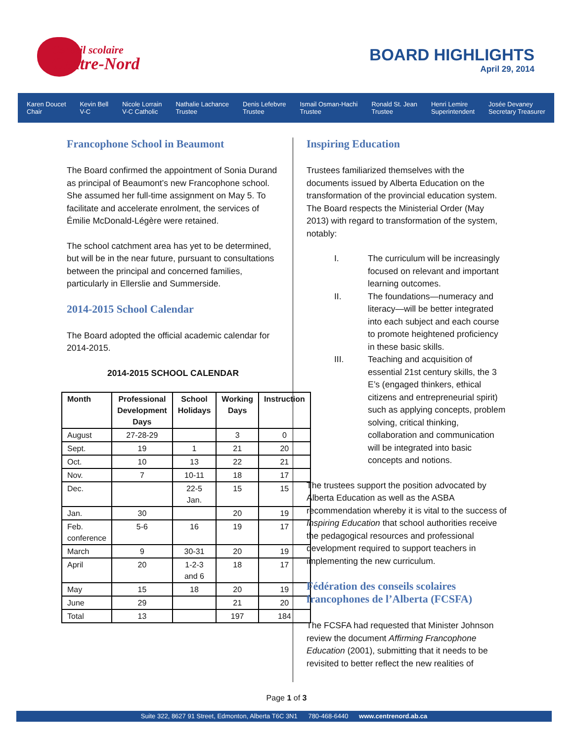Conseil scolaire
Centre-Nord
BOARD HIGHLIGHTS
April 29, 2014
Karen Doucet
Chair
Kevin Bell
V-C
Nicole Lorrain
V-C Catholic
Nathalie Lachance
Trustee
Denis Lefebvre
Trustee
Ismail Osman-Hachi
Trustee
Ronald St. Jean
Trustee
Henri Lemire
Superintendent
Josée Devaney
Secretary Treasurer
Francophone School in Beaumont
The Board confirmed the appointment of Sonia Durand as principal of Beaumont’s new Francophone school. She assumed her full-time assignment on May 5. To facilitate and accelerate enrolment, the services of Émilie McDonald-Légère were retained.
The school catchment area has yet to be determined, but will be in the near future, pursuant to consultations between the principal and concerned families, particularly in Ellerslie and Summerside.
2014-2015 School Calendar
The Board adopted the official academic calendar for 2014-2015.
2014-2015 SCHOOL CALENDAR
| Month | Professional Development Days | School Holidays | Working Days | Instruction |
| --- | --- | --- | --- | --- |
| August | 27-28-29 | | 3 | 0 |
| Sept. | 19 | 1 | 21 | 20 |
| Oct. | 10 | 13 | 22 | 21 |
| Nov. | 7 | 10-11 | 18 | 17 |
| Dec. | | 22-5 Jan. | 15 | 15 |
| Jan. | 30 | | 20 | 19 |
| Feb. conference | 5-6 | 16 | 19 | 17 |
| March | 9 | 30-31 | 20 | 19 |
| April | 20 | 1-2-3 and 6 | 18 | 17 |
| May | 15 | 18 | 20 | 19 |
| June | 29 | | 21 | 20 |
| Total | 13 | | 197 | 184 |
Inspiring Education
Trustees familiarized themselves with the documents issued by Alberta Education on the transformation of the provincial education system. The Board respects the Ministerial Order (May 2013) with regard to transformation of the system, notably:
I. The curriculum will be increasingly focused on relevant and important learning outcomes.
II. The foundations—numeracy and literacy—will be better integrated into each subject and each course to promote heightened proficiency in these basic skills.
III. Teaching and acquisition of essential 21st century skills, the 3 E’s (engaged thinkers, ethical citizens and entrepreneurial spirit) such as applying concepts, problem solving, critical thinking, collaboration and communication will be integrated into basic concepts and notions.
The trustees support the position advocated by Alberta Education as well as the ASBA recommendation whereby it is vital to the success of Inspiring Education that school authorities receive the pedagogical resources and professional development required to support teachers in implementing the new curriculum.
Fédération des conseils scolaires francophones de l’Alberta (FCSFA)
The FCSFA had requested that Minister Johnson review the document Affirming Francophone Education (2001), submitting that it needs to be revisited to better reflect the new realities of
Page 1 of 3
Suite 322, 8627 91 Street, Edmonton, Alberta T6C 3N1 780-468-6440 www.centrenord.ab.ca